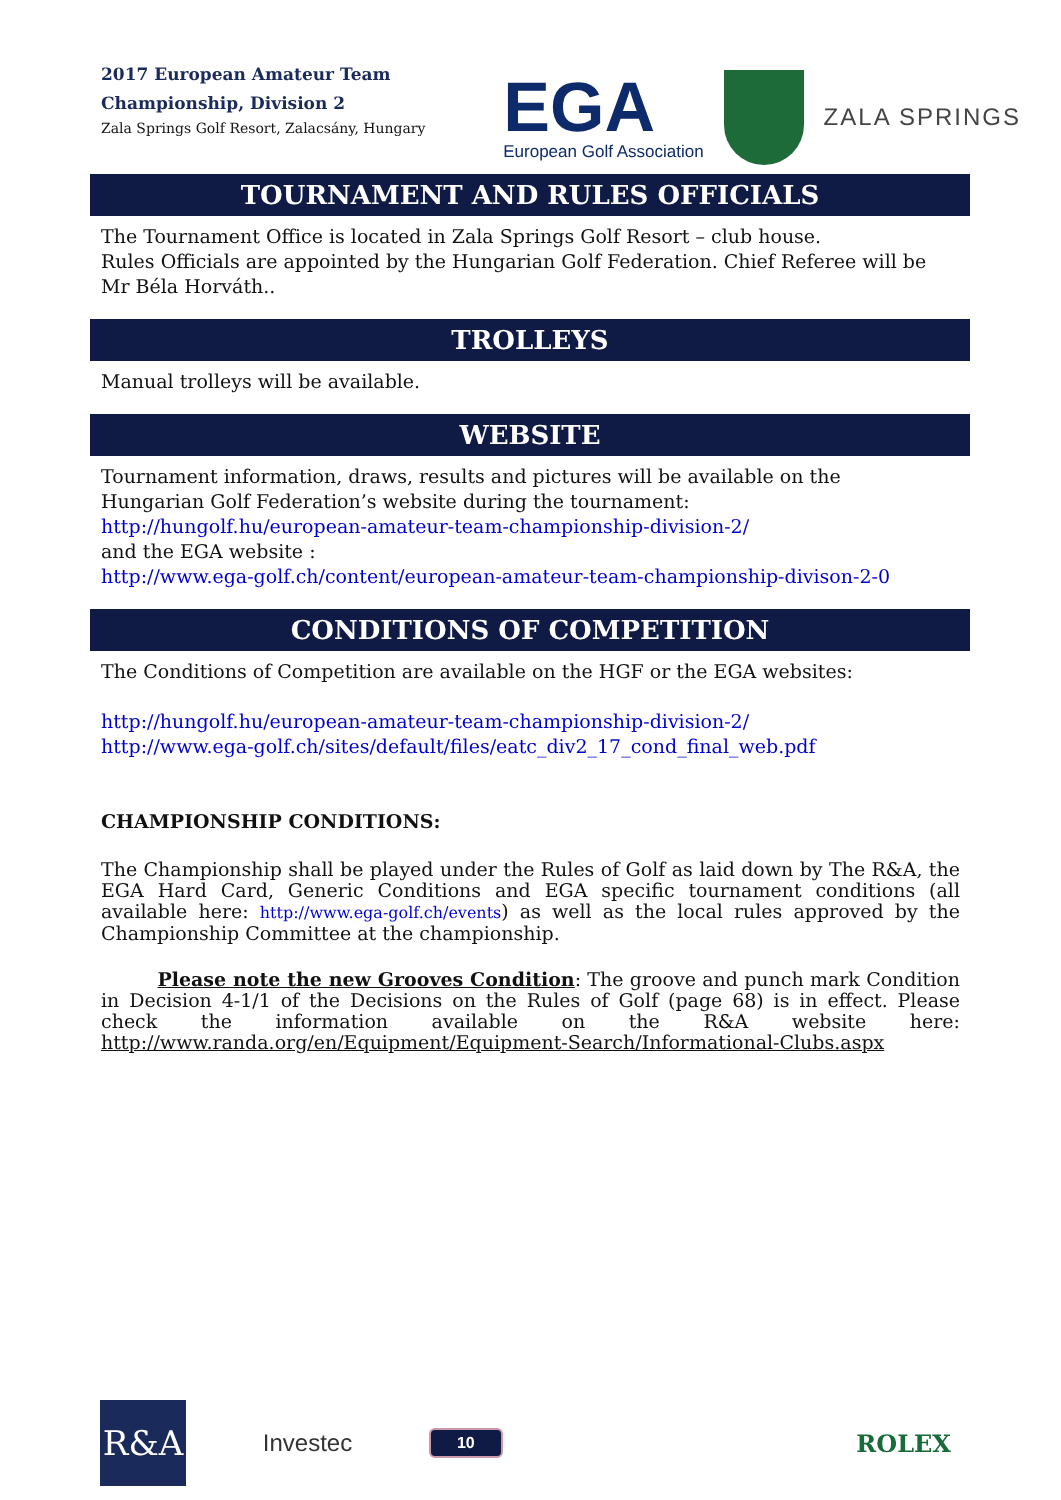2017 European Amateur Team
Championship, Division 2
Zala Springs Golf Resort, Zalacsány, Hungary
EGA
European Golf Association
ZALA SPRINGS
TOURNAMENT AND RULES OFFICIALS
The Tournament Office is located in Zala Springs Golf Resort – club house.
Rules Officials are appointed by the Hungarian Golf Federation. Chief Referee will be Mr Béla Horváth..
TROLLEYS
Manual trolleys will be available.
WEBSITE
Tournament information, draws, results and pictures will be available on the
Hungarian Golf Federation’s website during the tournament:
http://hungolf.hu/european-amateur-team-championship-division-2/
and the EGA website :
http://www.ega-golf.ch/content/european-amateur-team-championship-divison-2-0
CONDITIONS OF COMPETITION
The Conditions of Competition are available on the HGF or the EGA websites:
http://hungolf.hu/european-amateur-team-championship-division-2/
http://www.ega-golf.ch/sites/default/files/eatc_div2_17_cond_final_web.pdf
CHAMPIONSHIP CONDITIONS:
The Championship shall be played under the Rules of Golf as laid down by The R&A, the EGA Hard Card, Generic Conditions and EGA specific tournament conditions (all available here: http://www.ega-golf.ch/events) as well as the local rules approved by the Championship Committee at the championship.
Please note the new Grooves Condition: The groove and punch mark Condition in Decision 4-1/1 of the Decisions on the Rules of Golf (page 68) is in effect. Please check the information available on the R&A website here: http://www.randa.org/en/Equipment/Equipment-Search/Informational-Clubs.aspx
R&A
Investec
10
ROLEX